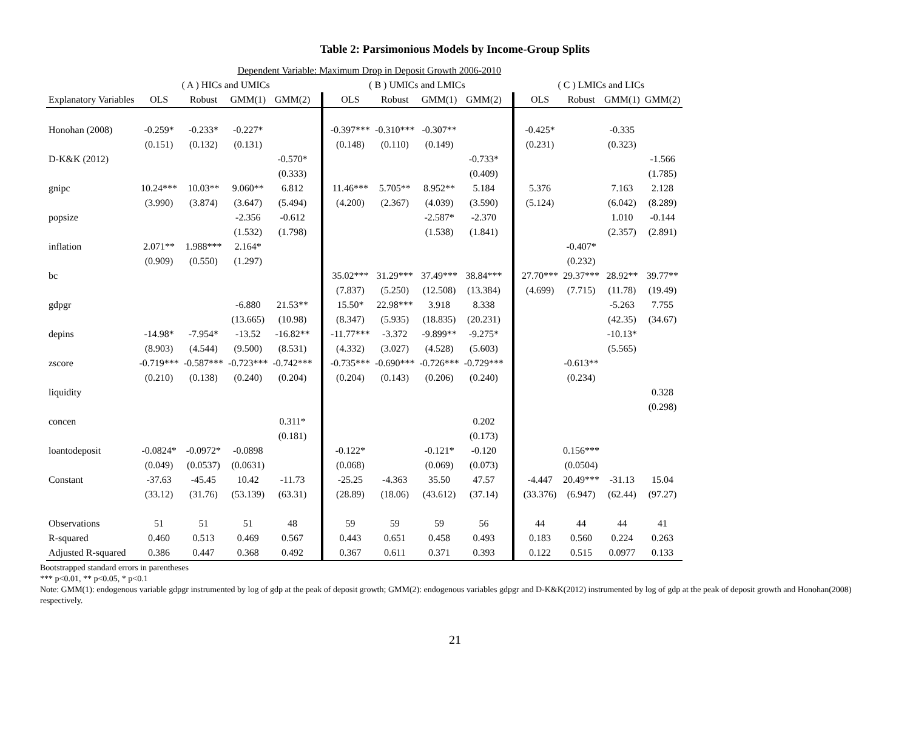Table 2: Parsimonious Models by Income-Group Splits
| | Dependent Variable: Maximum Drop in Deposit Growth 2006-2010 | | | | | | | | | | | | | | | |
| | ( A ) HICs and UMICs | | | | | | ( B ) UMICs and LMICs | | | | | | ( C ) LMICs and LICs | | | |
| Explanatory Variables | OLS | Robust | GMM(1) | GMM(2) | | | OLS | Robust | GMM(1) | GMM(2) | | | OLS | Robust | GMM(1) | GMM(2) |
| Honohan (2008) | -0.259* | -0.233* | -0.227* | | | | -0.397*** | -0.310*** | -0.307** | | | | -0.425* | | -0.335 | |
| | (0.151) | (0.132) | (0.131) | | | | (0.148) | (0.110) | (0.149) | | | | (0.231) | | (0.323) | |
| D-K&K (2012) | | | | -0.570* | | | | | | -0.733* | | | | | | -1.566 |
| | | | | (0.333) | | | | | | (0.409) | | | | | | (1.785) |
| gnipc | 10.24*** | 10.03** | 9.060** | 6.812 | | | 11.46*** | 5.705** | 8.952** | 5.184 | | | 5.376 | | 7.163 | 2.128 |
| | (3.990) | (3.874) | (3.647) | (5.494) | | | (4.200) | (2.367) | (4.039) | (3.590) | | | (5.124) | | (6.042) | (8.289) |
| popsize | | | -2.356 | -0.612 | | | | | -2.587* | -2.370 | | | | | 1.010 | -0.144 |
| | | | (1.532) | (1.798) | | | | | (1.538) | (1.841) | | | | | (2.357) | (2.891) |
| inflation | 2.071** | 1.988*** | 2.164* | | | | | | | | | | | -0.407* | | |
| | (0.909) | (0.550) | (1.297) | | | | | | | | | | | (0.232) | | |
| bc | | | | | | | 35.02*** | 31.29*** | 37.49*** | 38.84*** | | | 27.70*** | 29.37*** | 28.92** | 39.77** |
| | | | | | | | (7.837) | (5.250) | (12.508) | (13.384) | | | (4.699) | (7.715) | (11.78) | (19.49) |
| gdpgr | | | -6.880 | 21.53** | | | 15.50* | 22.98*** | 3.918 | 8.338 | | | | | -5.263 | 7.755 |
| | | | (13.665) | (10.98) | | | (8.347) | (5.935) | (18.835) | (20.231) | | | | | (42.35) | (34.67) |
| depins | -14.98* | -7.954* | -13.52 | -16.82** | | | -11.77*** | -3.372 | -9.899** | -9.275* | | | | | -10.13* | |
| | (8.903) | (4.544) | (9.500) | (8.531) | | | (4.332) | (3.027) | (4.528) | (5.603) | | | | | (5.565) | |
| zscore | -0.719*** | -0.587*** | -0.723*** | -0.742*** | | | -0.735*** | -0.690*** | -0.726*** | -0.729*** | | | | -0.613** | | |
| | (0.210) | (0.138) | (0.240) | (0.204) | | | (0.204) | (0.143) | (0.206) | (0.240) | | | | (0.234) | | |
| liquidity | | | | | | | | | | | | | | | | 0.328 |
| | | | | | | | | | | | | | | | | (0.298) |
| concen | | | | 0.311* | | | | | | 0.202 | | | | | | |
| | | | | (0.181) | | | | | | (0.173) | | | | | | |
| loantodeposit | -0.0824* | -0.0972* | -0.0898 | | | | -0.122* | | -0.121* | -0.120 | | | | 0.156*** | | |
| | (0.049) | (0.0537) | (0.0631) | | | | (0.068) | | (0.069) | (0.073) | | | | (0.0504) | | |
| Constant | -37.63 | -45.45 | 10.42 | -11.73 | | | -25.25 | -4.363 | 35.50 | 47.57 | | | -4.447 | 20.49*** | -31.13 | 15.04 |
| | (33.12) | (31.76) | (53.139) | (63.31) | | | (28.89) | (18.06) | (43.612) | (37.14) | | | (33.376) | (6.947) | (62.44) | (97.27) |
| Observations | 51 | 51 | 51 | 48 | | | 59 | 59 | 59 | 56 | | | 44 | 44 | 44 | 41 |
| R-squared | 0.460 | 0.513 | 0.469 | 0.567 | | | 0.443 | 0.651 | 0.458 | 0.493 | | | 0.183 | 0.560 | 0.224 | 0.263 |
| Adjusted R-squared | 0.386 | 0.447 | 0.368 | 0.492 | | | 0.367 | 0.611 | 0.371 | 0.393 | | | 0.122 | 0.515 | 0.0977 | 0.133 |
Bootstrapped standard errors in parentheses
*** p<0.01, ** p<0.05, * p<0.1
Note: GMM(1): endogenous variable gdpgr instrumented by log of gdp at the peak of deposit growth; GMM(2): endogenous variables gdpgr and D-K&K(2012) instrumented by log of gdp at the peak of deposit growth and Honohan(2008) respectively.
21